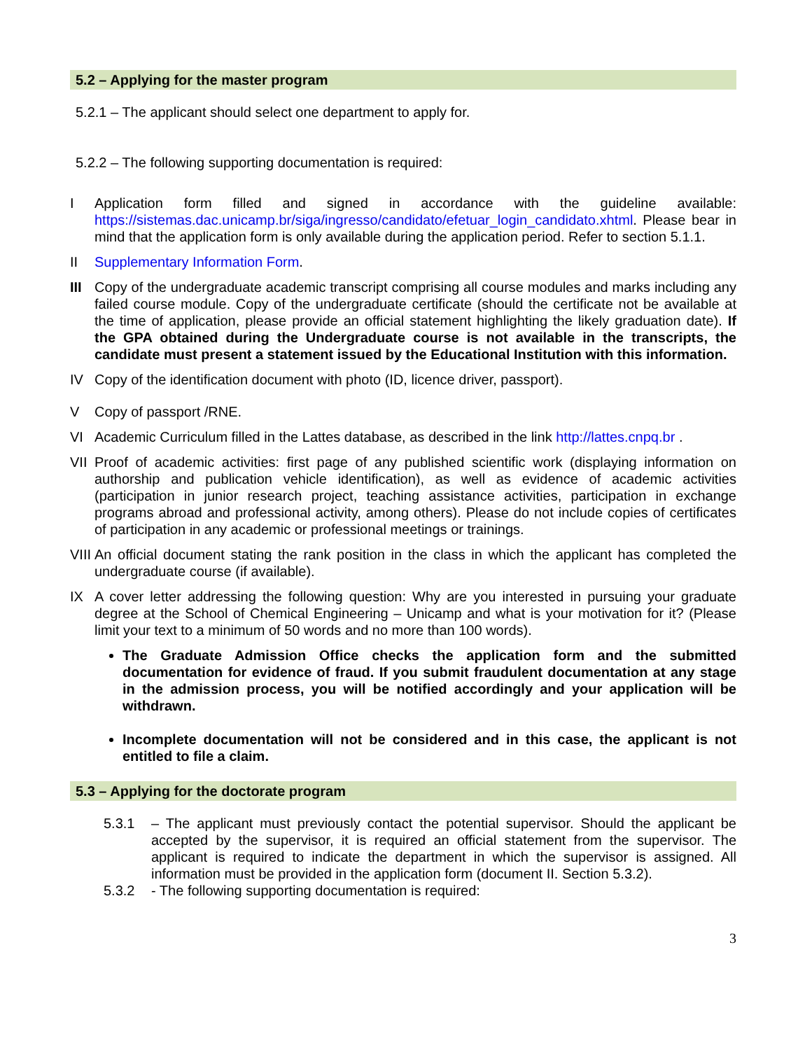5.2 – Applying for the master program
5.2.1 – The applicant should select one department to apply for.
5.2.2 – The following supporting documentation is required:
I Application form filled and signed in accordance with the guideline available: https://sistemas.dac.unicamp.br/siga/ingresso/candidato/efetuar_login_candidato.xhtml. Please bear in mind that the application form is only available during the application period. Refer to section 5.1.1.
II Supplementary Information Form.
III Copy of the undergraduate academic transcript comprising all course modules and marks including any failed course module. Copy of the undergraduate certificate (should the certificate not be available at the time of application, please provide an official statement highlighting the likely graduation date). If the GPA obtained during the Undergraduate course is not available in the transcripts, the candidate must present a statement issued by the Educational Institution with this information.
IV Copy of the identification document with photo (ID, licence driver, passport).
V Copy of passport /RNE.
VI Academic Curriculum filled in the Lattes database, as described in the link http://lattes.cnpq.br .
VII Proof of academic activities: first page of any published scientific work (displaying information on authorship and publication vehicle identification), as well as evidence of academic activities (participation in junior research project, teaching assistance activities, participation in exchange programs abroad and professional activity, among others). Please do not include copies of certificates of participation in any academic or professional meetings or trainings.
VIII An official document stating the rank position in the class in which the applicant has completed the undergraduate course (if available).
IX A cover letter addressing the following question: Why are you interested in pursuing your graduate degree at the School of Chemical Engineering – Unicamp and what is your motivation for it? (Please limit your text to a minimum of 50 words and no more than 100 words).
The Graduate Admission Office checks the application form and the submitted documentation for evidence of fraud. If you submit fraudulent documentation at any stage in the admission process, you will be notified accordingly and your application will be withdrawn.
Incomplete documentation will not be considered and in this case, the applicant is not entitled to file a claim.
5.3 – Applying for the doctorate program
5.3.1 – The applicant must previously contact the potential supervisor. Should the applicant be accepted by the supervisor, it is required an official statement from the supervisor. The applicant is required to indicate the department in which the supervisor is assigned. All information must be provided in the application form (document II. Section 5.3.2).
5.3.2 - The following supporting documentation is required:
3